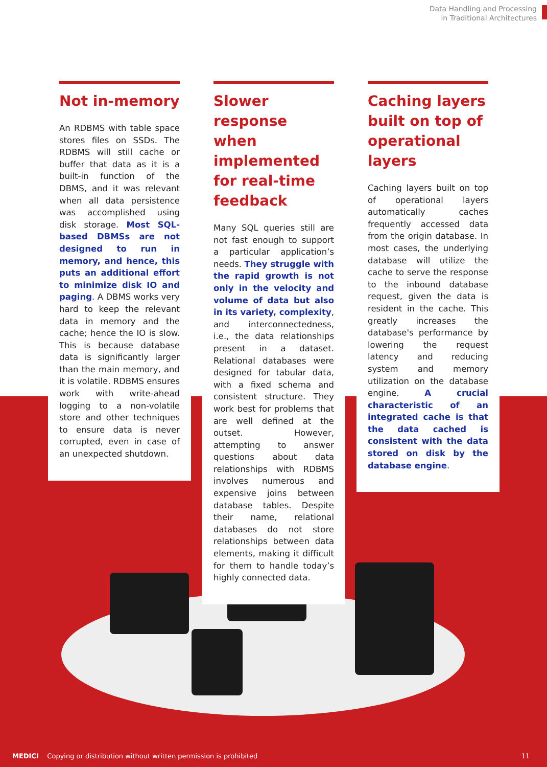Data Handling and Processing
in Traditional Architectures
Not in-memory
An RDBMS with table space stores files on SSDs. The RDBMS will still cache or buffer that data as it is a built-in function of the DBMS, and it was relevant when all data persistence was accomplished using disk storage. Most SQL-based DBMSs are not designed to run in memory, and hence, this puts an additional effort to minimize disk IO and paging. A DBMS works very hard to keep the relevant data in memory and the cache; hence the IO is slow. This is because database data is significantly larger than the main memory, and it is volatile. RDBMS ensures work with write-ahead logging to a non-volatile store and other techniques to ensure data is never corrupted, even in case of an unexpected shutdown.
Slower response when implemented for real-time feedback
Many SQL queries still are not fast enough to support a particular application’s needs. They struggle with the rapid growth is not only in the velocity and volume of data but also in its variety, complexity, and interconnectedness, i.e., the data relationships present in a dataset. Relational databases were designed for tabular data, with a fixed schema and consistent structure. They work best for problems that are well defined at the outset. However, attempting to answer questions about data relationships with RDBMS involves numerous and expensive joins between database tables. Despite their name, relational databases do not store relationships between data elements, making it difficult for them to handle today’s highly connected data.
Caching layers built on top of operational layers
Caching layers built on top of operational layers automatically caches frequently accessed data from the origin database. In most cases, the underlying database will utilize the cache to serve the response to the inbound database request, given the data is resident in the cache. This greatly increases the database's performance by lowering the request latency and reducing system and memory utilization on the database engine. A crucial characteristic of an integrated cache is that the data cached is consistent with the data stored on disk by the database engine.
MEDICI Copying or distribution without written permission is prohibited
11